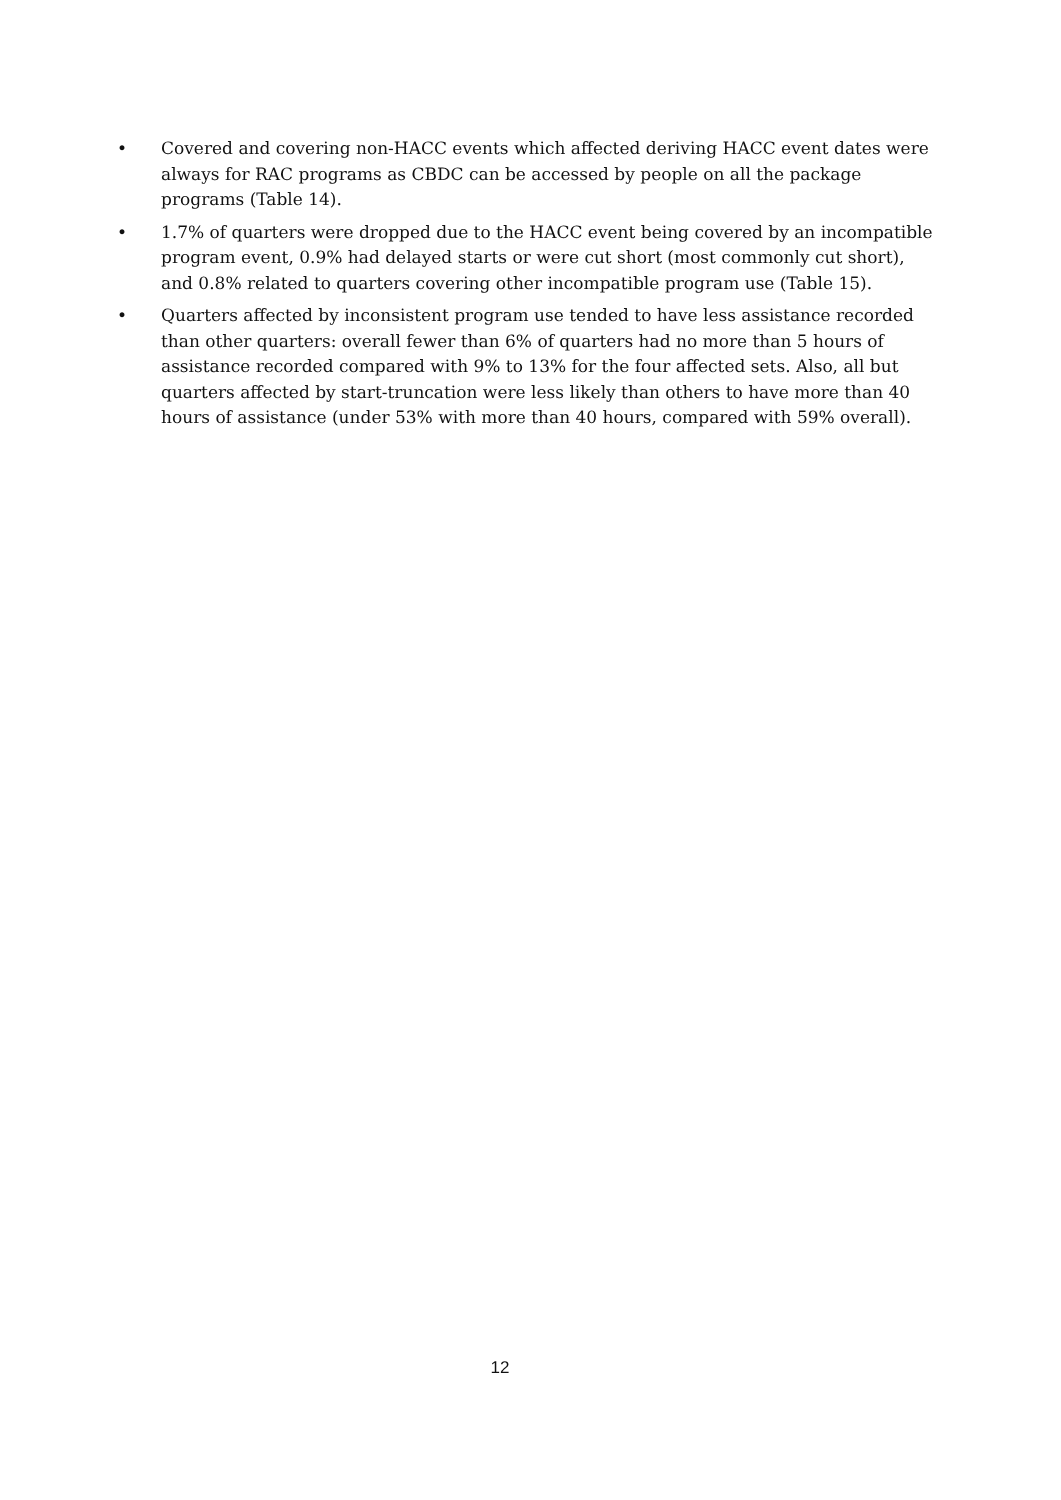• Covered and covering non-HACC events which affected deriving HACC event dates were always for RAC programs as CBDC can be accessed by people on all the package programs (Table 14).
• 1.7% of quarters were dropped due to the HACC event being covered by an incompatible program event, 0.9% had delayed starts or were cut short (most commonly cut short), and 0.8% related to quarters covering other incompatible program use (Table 15).
• Quarters affected by inconsistent program use tended to have less assistance recorded than other quarters: overall fewer than 6% of quarters had no more than 5 hours of assistance recorded compared with 9% to 13% for the four affected sets. Also, all but quarters affected by start-truncation were less likely than others to have more than 40 hours of assistance (under 53% with more than 40 hours, compared with 59% overall).
12